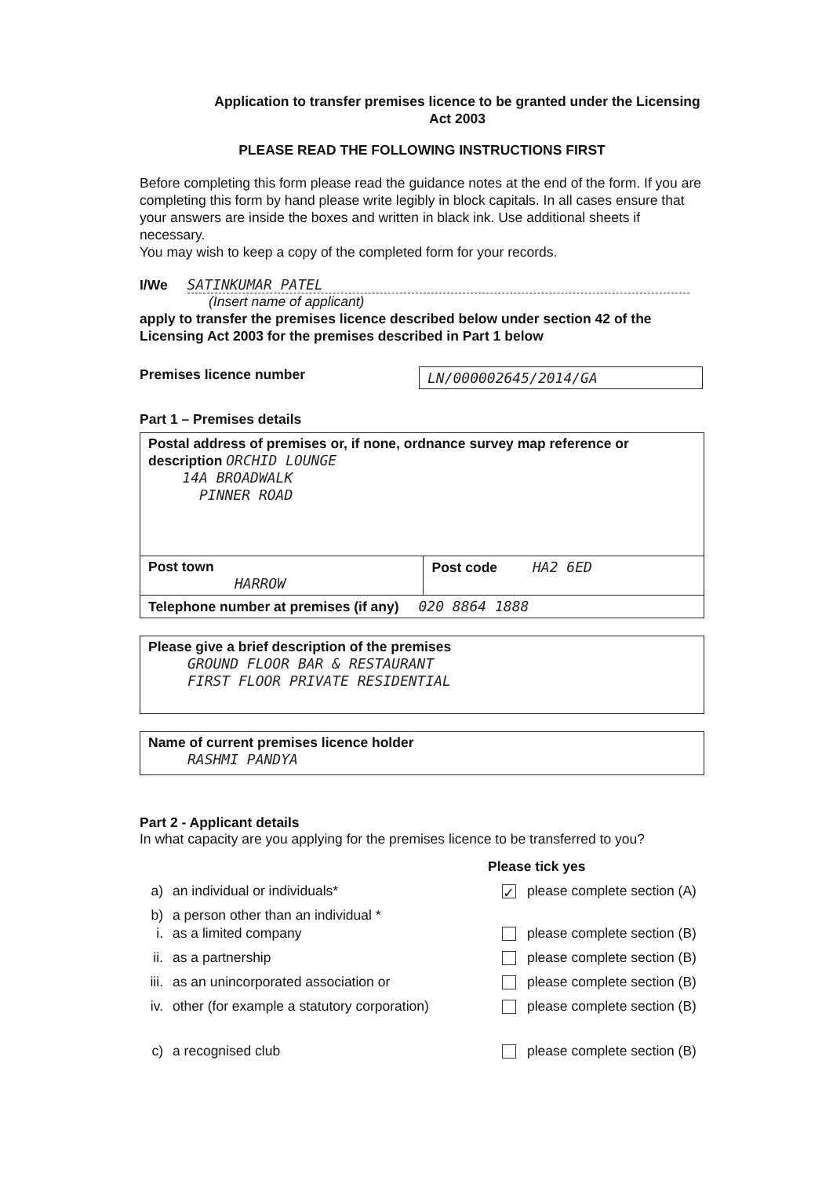Application to transfer premises licence to be granted under the Licensing Act 2003
PLEASE READ THE FOLLOWING INSTRUCTIONS FIRST
Before completing this form please read the guidance notes at the end of the form. If you are completing this form by hand please write legibly in block capitals. In all cases ensure that your answers are inside the boxes and written in black ink. Use additional sheets if necessary.
You may wish to keep a copy of the completed form for your records.
I/We SATINKUMAR PATEL
(Insert name of applicant)
apply to transfer the premises licence described below under section 42 of the Licensing Act 2003 for the premises described in Part 1 below
Premises licence number LN/000002645/2014/GA
Part 1 – Premises details
Postal address of premises or, if none, ordnance survey map reference or description ORCHID LOUNGE
14A BROADWALK
PINNER ROAD
Post town
HARROW
Post code HA2 6ED
Telephone number at premises (if any) 020 8864 1888
Please give a brief description of the premises
GROUND FLOOR BAR & RESTAURANT
FIRST FLOOR PRIVATE RESIDENTIAL
Name of current premises licence holder
RASHMI PANDYA
Part 2 - Applicant details
In what capacity are you applying for the premises licence to be transferred to you?
Please tick yes
a) an individual or individuals* ✓ please complete section (A)
b) a person other than an individual *
i. as a limited company please complete section (B)
ii. as a partnership please complete section (B)
iii. as an unincorporated association or please complete section (B)
iv. other (for example a statutory corporation) please complete section (B)
c) a recognised club please complete section (B)